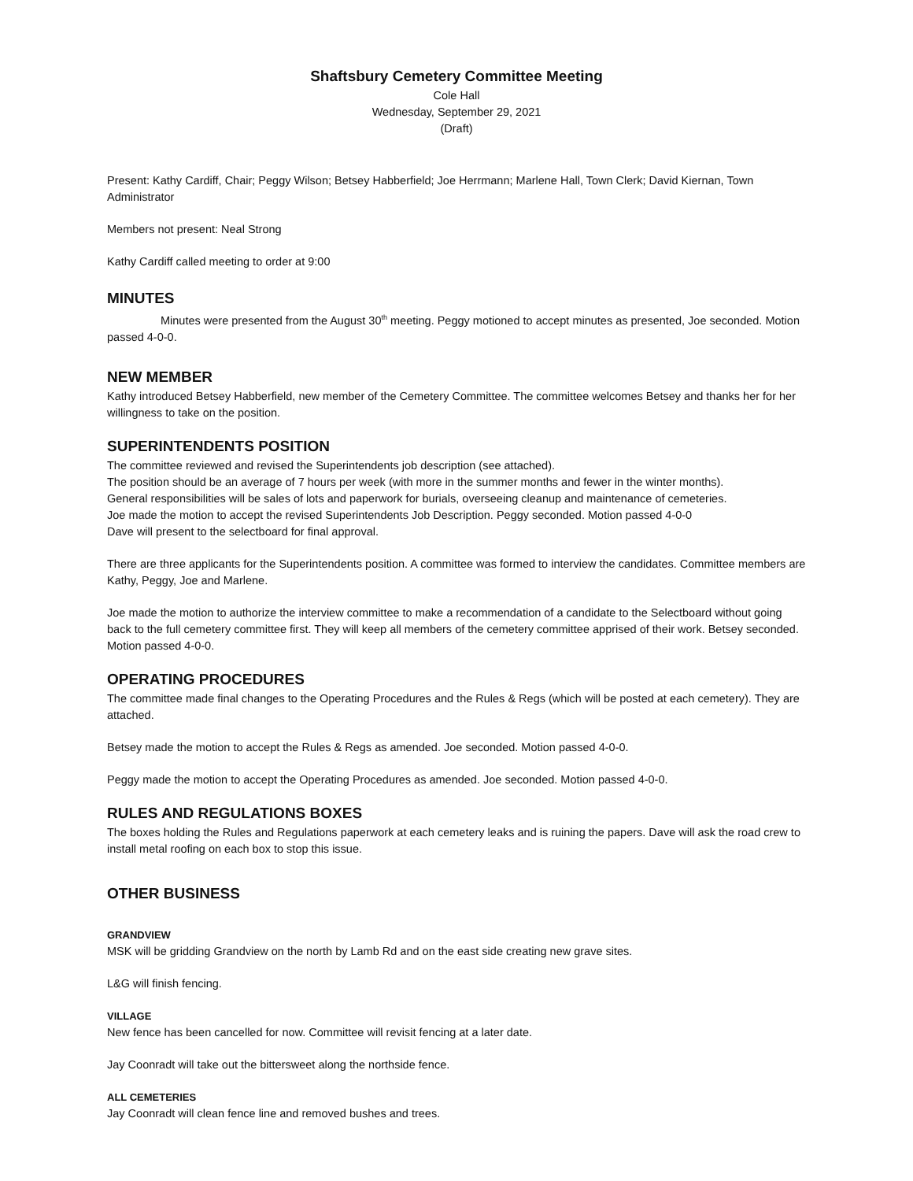Shaftsbury Cemetery Committee Meeting
Cole Hall
Wednesday, September 29, 2021
(Draft)
Present: Kathy Cardiff, Chair; Peggy Wilson; Betsey Habberfield; Joe Herrmann; Marlene Hall, Town Clerk; David Kiernan, Town Administrator
Members not present: Neal Strong
Kathy Cardiff called meeting to order at 9:00
MINUTES
Minutes were presented from the August 30<sup>th</sup> meeting. Peggy motioned to accept minutes as presented, Joe seconded. Motion passed 4-0-0.
NEW MEMBER
Kathy introduced Betsey Habberfield, new member of the Cemetery Committee. The committee welcomes Betsey and thanks her for her willingness to take on the position.
SUPERINTENDENTS POSITION
The committee reviewed and revised the Superintendents job description (see attached).
The position should be an average of 7 hours per week (with more in the summer months and fewer in the winter months).
General responsibilities will be sales of lots and paperwork for burials, overseeing cleanup and maintenance of cemeteries.
Joe made the motion to accept the revised Superintendents Job Description. Peggy seconded. Motion passed 4-0-0
Dave will present to the selectboard for final approval.
There are three applicants for the Superintendents position. A committee was formed to interview the candidates. Committee members are Kathy, Peggy, Joe and Marlene.
Joe made the motion to authorize the interview committee to make a recommendation of a candidate to the Selectboard without going back to the full cemetery committee first. They will keep all members of the cemetery committee apprised of their work. Betsey seconded. Motion passed 4-0-0.
OPERATING PROCEDURES
The committee made final changes to the Operating Procedures and the Rules & Regs (which will be posted at each cemetery). They are attached.
Betsey made the motion to accept the Rules & Regs as amended. Joe seconded. Motion passed 4-0-0.
Peggy made the motion to accept the Operating Procedures as amended. Joe seconded. Motion passed 4-0-0.
RULES AND REGULATIONS BOXES
The boxes holding the Rules and Regulations paperwork at each cemetery leaks and is ruining the papers. Dave will ask the road crew to install metal roofing on each box to stop this issue.
OTHER BUSINESS
GRANDVIEW
MSK will be gridding Grandview on the north by Lamb Rd and on the east side creating new grave sites.
L&G will finish fencing.
VILLAGE
New fence has been cancelled for now. Committee will revisit fencing at a later date.
Jay Coonradt will take out the bittersweet along the northside fence.
ALL CEMETERIES
Jay Coonradt will clean fence line and removed bushes and trees.